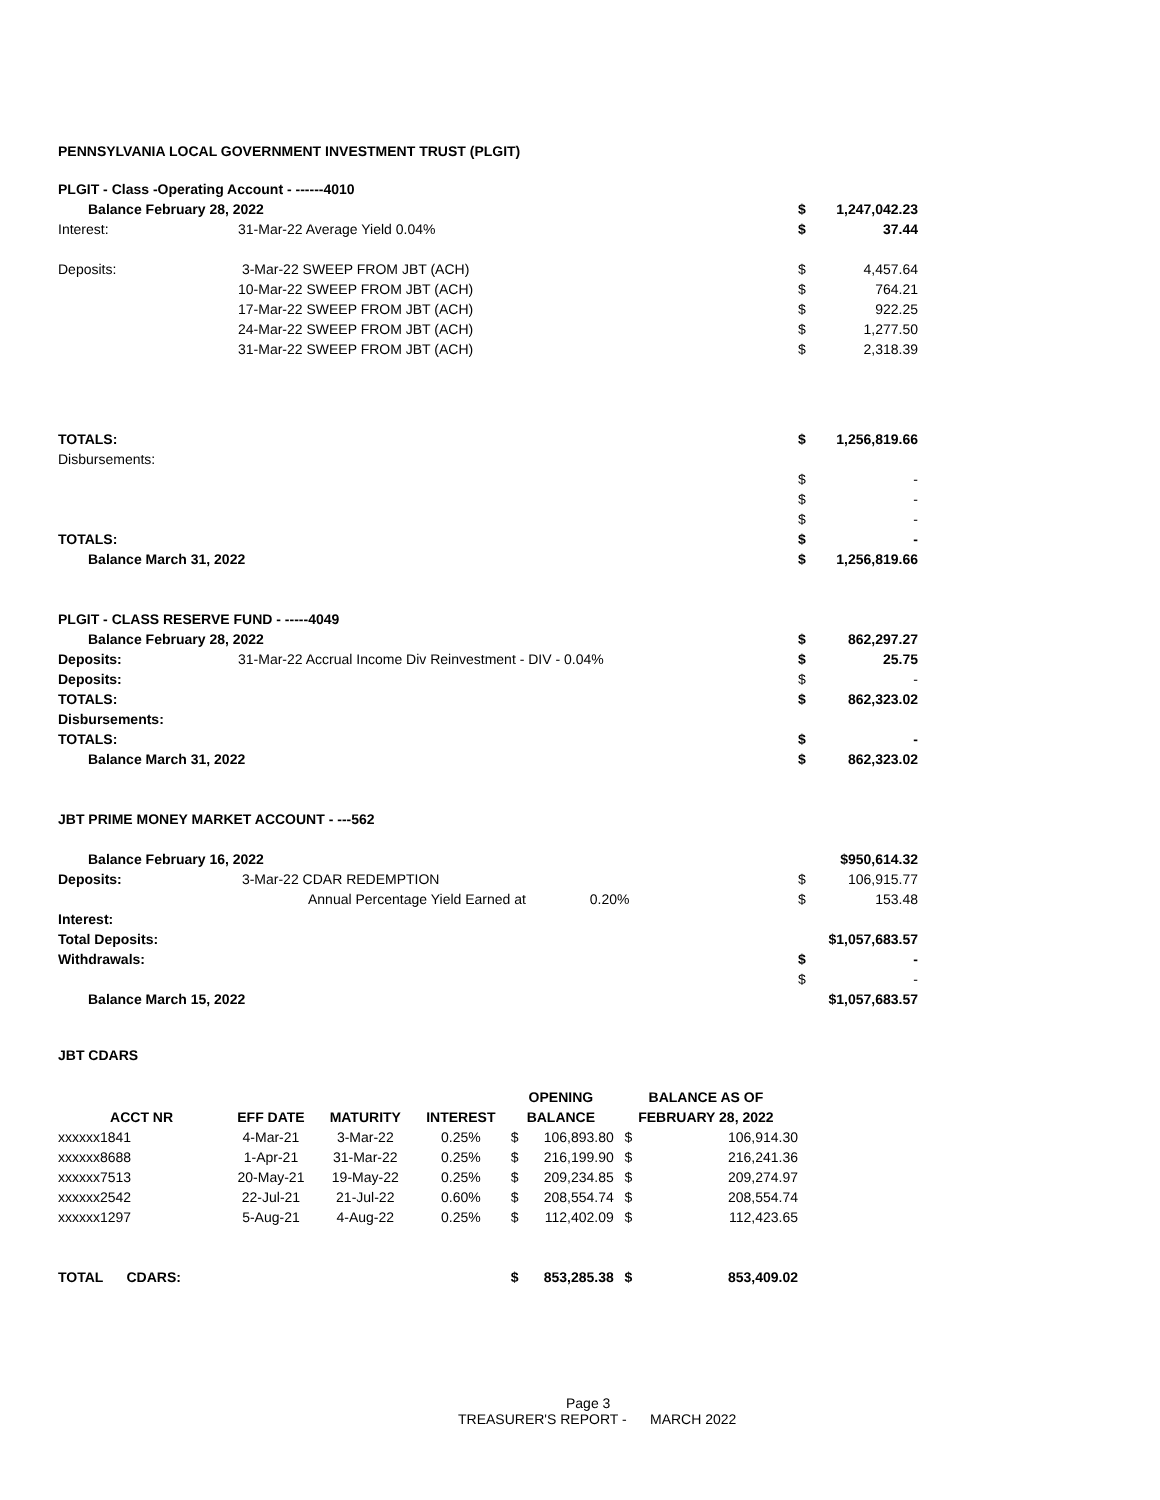PENNSYLVANIA LOCAL GOVERNMENT INVESTMENT TRUST (PLGIT)
| PLGIT - Class -Operating Account - ------4010 | | | |
| Balance February 28, 2022 | | $ | 1,247,042.23 |
| Interest: | 31-Mar-22 Average Yield 0.04% | $ | 37.44 |
| Deposits: | 3-Mar-22 SWEEP FROM JBT (ACH) | $ | 4,457.64 |
| | 10-Mar-22 SWEEP FROM JBT (ACH) | $ | 764.21 |
| | 17-Mar-22 SWEEP FROM JBT (ACH) | $ | 922.25 |
| | 24-Mar-22 SWEEP FROM JBT (ACH) | $ | 1,277.50 |
| | 31-Mar-22 SWEEP FROM JBT (ACH) | $ | 2,318.39 |
| TOTALS: | | $ | 1,256,819.66 |
| Disbursements: | | | |
| | | $ | - |
| | | $ | - |
| | | $ | - |
| TOTALS: | | $ | - |
| Balance March 31, 2022 | | $ | 1,256,819.66 |
| PLGIT - CLASS RESERVE FUND - -----4049 | | | |
| Balance February 28, 2022 | | $ | 862,297.27 |
| Deposits: | 31-Mar-22 Accrual Income Div Reinvestment - DIV - 0.04% | $ | 25.75 |
| Deposits: | | $ | - |
| TOTALS: | | $ | 862,323.02 |
| Disbursements: | | | |
| TOTALS: | | $ | - |
| Balance March 31, 2022 | | $ | 862,323.02 |
| JBT PRIME MONEY MARKET ACCOUNT - ---562 | | | |
| Balance February 16, 2022 | | | $950,614.32 |
| Deposits: | 3-Mar-22 CDAR REDEMPTION | $ | 106,915.77 |
| | Annual Percentage Yield Earned at 0.20% | $ | 153.48 |
| Interest: | | | |
| Total Deposits: | | | $1,057,683.57 |
| Withdrawals: | | $ | - |
| | | $ | - |
| Balance March 15, 2022 | | | $1,057,683.57 |
JBT CDARS
| | | | | OPENING | | BALANCE AS OF | |
| --- | --- | --- | --- | --- | --- | --- | --- |
| ACCT NR | EFF DATE | MATURITY | INTEREST | BALANCE | | FEBRUARY 28, 2022 | |
| xxxxxx1841 | 4-Mar-21 | 3-Mar-22 | 0.25% | $ | 106,893.80 | $ | 106,914.30 |
| xxxxxx8688 | 1-Apr-21 | 31-Mar-22 | 0.25% | $ | 216,199.90 | $ | 216,241.36 |
| xxxxxx7513 | 20-May-21 | 19-May-22 | 0.25% | $ | 209,234.85 | $ | 209,274.97 |
| xxxxxx2542 | 22-Jul-21 | 21-Jul-22 | 0.60% | $ | 208,554.74 | $ | 208,554.74 |
| xxxxxx1297 | 5-Aug-21 | 4-Aug-22 | 0.25% | $ | 112,402.09 | $ | 112,423.65 |
| TOTAL CDARS: | | | | $ | 853,285.38 | $ | 853,409.02 |
Page 3
TREASURER'S REPORT - MARCH 2022